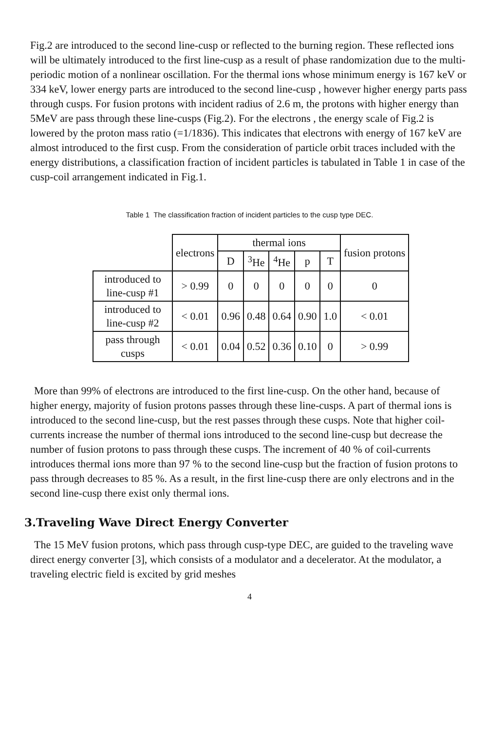Fig.2 are introduced to the second line-cusp or reflected to the burning region. These reflected ions will be ultimately introduced to the first line-cusp as a result of phase randomization due to the multi-periodic motion of a nonlinear oscillation. For the thermal ions whose minimum energy is 167 keV or 334 keV, lower energy parts are introduced to the second line-cusp , however higher energy parts pass through cusps. For fusion protons with incident radius of 2.6 m, the protons with higher energy than 5MeV are pass through these line-cusps (Fig.2). For the electrons , the energy scale of Fig.2 is lowered by the proton mass ratio (=1/1836). This indicates that electrons with energy of 167 keV are almost introduced to the first cusp. From the consideration of particle orbit traces included with the energy distributions, a classification fraction of incident particles is tabulated in Table 1 in case of the cusp-coil arrangement indicated in Fig.1.
Table 1 The classification fraction of incident particles to the cusp type DEC.
| | electrons | thermal ions | | | | | fusion protons |
| --- | --- | --- | --- | --- | --- | --- | --- |
| | | D | <sup>3</sup>He | <sup>4</sup>He | p | T | |
| introduced to line-cusp #1 | > 0.99 | 0 | 0 | 0 | 0 | 0 | 0 |
| introduced to line-cusp #2 | < 0.01 | 0.96 | 0.48 | 0.64 | 0.90 | 1.0 | < 0.01 |
| pass through cusps | < 0.01 | 0.04 | 0.52 | 0.36 | 0.10 | 0 | > 0.99 |
More than 99% of electrons are introduced to the first line-cusp. On the other hand, because of higher energy, majority of fusion protons passes through these line-cusps. A part of thermal ions is introduced to the second line-cusp, but the rest passes through these cusps. Note that higher coil-currents increase the number of thermal ions introduced to the second line-cusp but decrease the number of fusion protons to pass through these cusps. The increment of 40 % of coil-currents introduces thermal ions more than 97 % to the second line-cusp but the fraction of fusion protons to pass through decreases to 85 %. As a result, in the first line-cusp there are only electrons and in the second line-cusp there exist only thermal ions.
3.Traveling Wave Direct Energy Converter
The 15 MeV fusion protons, which pass through cusp-type DEC, are guided to the traveling wave direct energy converter [3], which consists of a modulator and a decelerator. At the modulator, a traveling electric field is excited by grid meshes
4